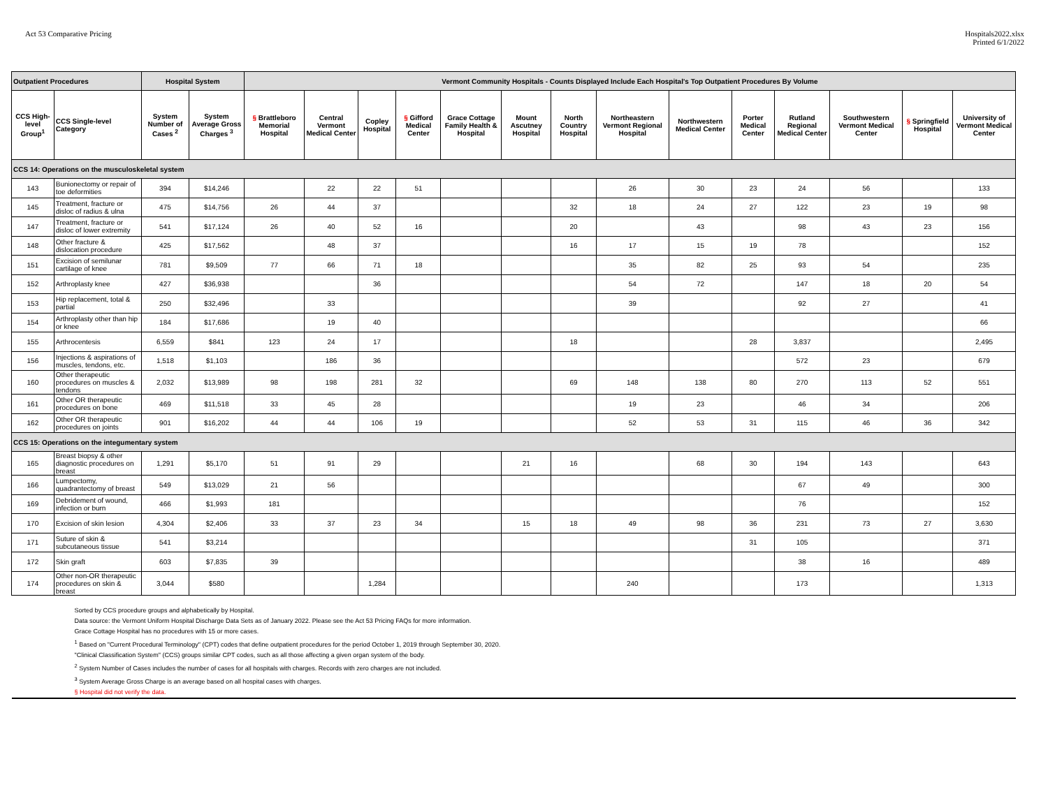Act 53 Comparative Pricing Hospitals2022.xlsx
Printed 6/1/2022
| Outpatient Procedures | | Hospital System | | Vermont Community Hospitals - Counts Displayed Include Each Hospital's Top Outpatient Procedures By Volume | | | | | | | | | | | | | |
| --- | --- | --- | --- | --- | --- | --- | --- | --- | --- | --- | --- | --- | --- | --- | --- | --- | --- |
| CCS High-level Group<sup>1</sup> | CCS Single-level Category | System Number of Cases <sup>2</sup> | System Average Gross Charges <sup>3</sup> | § Brattleboro Memorial Hospital | Central Vermont Medical Center | Copley Hospital | § Gifford Medical Center | Grace Cottage Family Health & Hospital | Mount Ascutney Hospital | North Country Hospital | Northeastern Vermont Regional Hospital | Northwestern Medical Center | Porter Medical Center | Rutland Regional Medical Center | Southwestern Vermont Medical Center | § Springfield Hospital | University of Vermont Medical Center |
| CCS 14: Operations on the musculoskeletal system | | | | | | | | | | | | | | | | | |
| 143 | Bunionectomy or repair of toe deformities | 394 | $14,246 | | 22 | 22 | 51 | | | | 26 | 30 | 23 | 24 | 56 | | 133 |
| 145 | Treatment, fracture or disloc of radius & ulna | 475 | $14,756 | 26 | 44 | 37 | | | | 32 | 18 | 24 | 27 | 122 | 23 | 19 | 98 |
| 147 | Treatment, fracture or disloc of lower extremity | 541 | $17,124 | 26 | 40 | 52 | 16 | | | 20 | | 43 | | 98 | 43 | 23 | 156 |
| 148 | Other fracture & dislocation procedure | 425 | $17,562 | | 48 | 37 | | | | 16 | 17 | 15 | 19 | 78 | | | 152 |
| 151 | Excision of semilunar cartilage of knee | 781 | $9,509 | 77 | 66 | 71 | 18 | | | | 35 | 82 | 25 | 93 | 54 | | 235 |
| 152 | Arthroplasty knee | 427 | $36,938 | | | 36 | | | | | 54 | 72 | | 147 | 18 | 20 | 54 |
| 153 | Hip replacement, total & partial | 250 | $32,496 | | 33 | | | | | | 39 | | | 92 | 27 | | 41 |
| 154 | Arthroplasty other than hip or knee | 184 | $17,686 | | 19 | 40 | | | | | | | | | | | 66 |
| 155 | Arthrocentesis | 6,559 | $841 | 123 | 24 | 17 | | | | 18 | | | 28 | 3,837 | | | 2,495 |
| 156 | Injections & aspirations of muscles, tendons, etc. | 1,518 | $1,103 | | 186 | 36 | | | | | | | | 572 | 23 | | 679 |
| 160 | Other therapeutic procedures on muscles & tendons | 2,032 | $13,989 | 98 | 198 | 281 | 32 | | | 69 | 148 | 138 | 80 | 270 | 113 | 52 | 551 |
| 161 | Other OR therapeutic procedures on bone | 469 | $11,518 | 33 | 45 | 28 | | | | | 19 | 23 | | 46 | 34 | | 206 |
| 162 | Other OR therapeutic procedures on joints | 901 | $16,202 | 44 | 44 | 106 | 19 | | | | 52 | 53 | 31 | 115 | 46 | 36 | 342 |
| CCS 15: Operations on the integumentary system | | | | | | | | | | | | | | | | | |
| 165 | Breast biopsy & other diagnostic procedures on breast | 1,291 | $5,170 | 51 | 91 | 29 | | | 21 | 16 | | 68 | 30 | 194 | 143 | | 643 |
| 166 | Lumpectomy, quadrantectomy of breast | 549 | $13,029 | 21 | 56 | | | | | | | | | 67 | 49 | | 300 |
| 169 | Debridement of wound, infection or burn | 466 | $1,993 | 181 | | | | | | | | | | 76 | | | 152 |
| 170 | Excision of skin lesion | 4,304 | $2,406 | 33 | 37 | 23 | 34 | | 15 | 18 | 49 | 98 | 36 | 231 | 73 | 27 | 3,630 |
| 171 | Suture of skin & subcutaneous tissue | 541 | $3,214 | | | | | | | | | | 31 | 105 | | | 371 |
| 172 | Skin graft | 603 | $7,835 | 39 | | | | | | | | | | 38 | 16 | | 489 |
| 174 | Other non-OR therapeutic procedures on skin & breast | 3,044 | $580 | | | 1,284 | | | | | 240 | | | 173 | | | 1,313 |
| Sorted by CCS procedure groups and alphabetically by Hospital. Data source: the Vermont Uniform Hospital Discharge Data Sets as of January 2022. Please see the Act 53 Pricing FAQs for more information. Grace Cottage Hospital has no procedures with 15 or more cases. <sup>1</sup> Based on "Current Procedural Terminology" (CPT) codes that define outpatient procedures for the period October 1, 2019 through September 30, 2020. "Clinical Classification System" (CCS) groups similar CPT codes, such as all those affecting a given organ system of the body. <sup>2</sup> System Number of Cases includes the number of cases for all hospitals with charges. Records with zero charges are not included. <sup>3</sup> System Average Gross Charge is an average based on all hospital cases with charges. § Hospital did not verify the data. | | | | | | | | | | | | | | | | | |